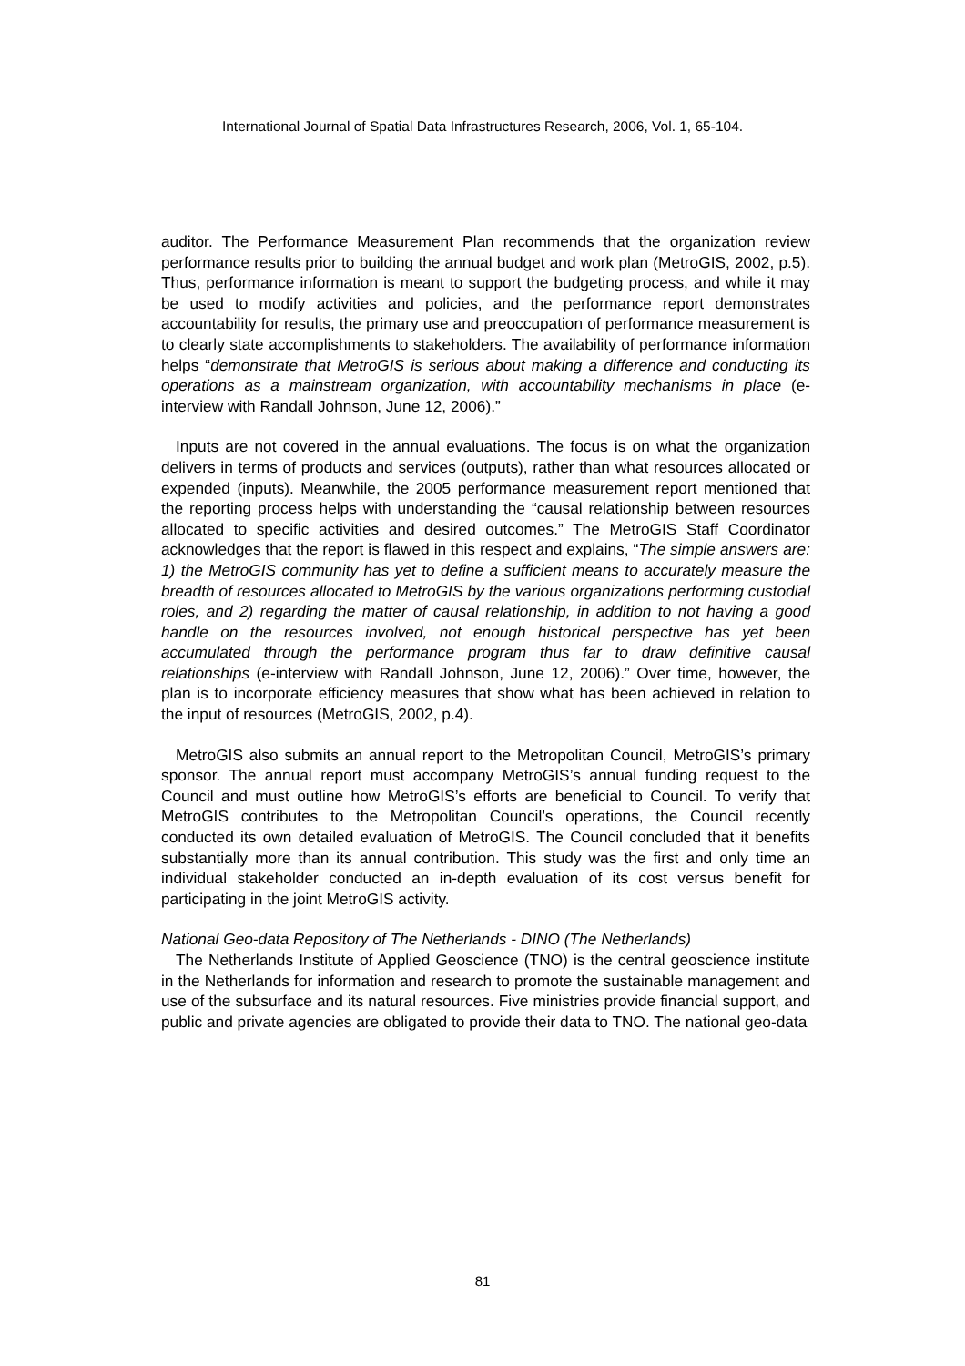International Journal of Spatial Data Infrastructures Research, 2006, Vol. 1, 65-104.
auditor. The Performance Measurement Plan recommends that the organization review performance results prior to building the annual budget and work plan (MetroGIS, 2002, p.5). Thus, performance information is meant to support the budgeting process, and while it may be used to modify activities and policies, and the performance report demonstrates accountability for results, the primary use and preoccupation of performance measurement is to clearly state accomplishments to stakeholders. The availability of performance information helps “demonstrate that MetroGIS is serious about making a difference and conducting its operations as a mainstream organization, with accountability mechanisms in place (e-interview with Randall Johnson, June 12, 2006).”
Inputs are not covered in the annual evaluations. The focus is on what the organization delivers in terms of products and services (outputs), rather than what resources allocated or expended (inputs). Meanwhile, the 2005 performance measurement report mentioned that the reporting process helps with understanding the “causal relationship between resources allocated to specific activities and desired outcomes.” The MetroGIS Staff Coordinator acknowledges that the report is flawed in this respect and explains, “The simple answers are: 1) the MetroGIS community has yet to define a sufficient means to accurately measure the breadth of resources allocated to MetroGIS by the various organizations performing custodial roles, and 2) regarding the matter of causal relationship, in addition to not having a good handle on the resources involved, not enough historical perspective has yet been accumulated through the performance program thus far to draw definitive causal relationships (e-interview with Randall Johnson, June 12, 2006).” Over time, however, the plan is to incorporate efficiency measures that show what has been achieved in relation to the input of resources (MetroGIS, 2002, p.4).
MetroGIS also submits an annual report to the Metropolitan Council, MetroGIS’s primary sponsor. The annual report must accompany MetroGIS’s annual funding request to the Council and must outline how MetroGIS’s efforts are beneficial to Council. To verify that MetroGIS contributes to the Metropolitan Council’s operations, the Council recently conducted its own detailed evaluation of MetroGIS. The Council concluded that it benefits substantially more than its annual contribution. This study was the first and only time an individual stakeholder conducted an in-depth evaluation of its cost versus benefit for participating in the joint MetroGIS activity.
National Geo-data Repository of The Netherlands - DINO (The Netherlands)
The Netherlands Institute of Applied Geoscience (TNO) is the central geoscience institute in the Netherlands for information and research to promote the sustainable management and use of the subsurface and its natural resources. Five ministries provide financial support, and public and private agencies are obligated to provide their data to TNO. The national geo-data
81